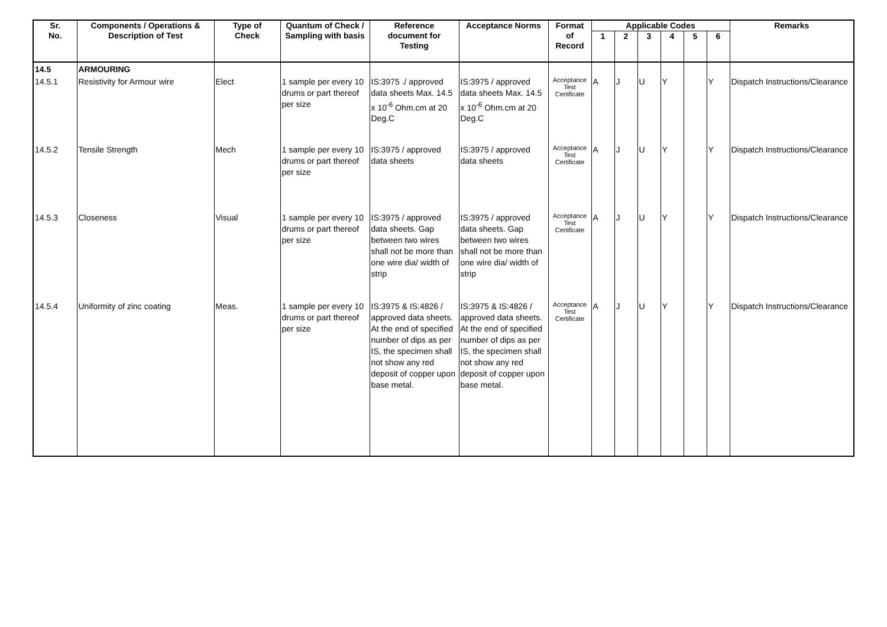| Sr. No. | Components / Operations & Description of Test | Type of Check | Quantum of Check / Sampling with basis | Reference document for Testing | Acceptance Norms | Format of Record | Applicable Codes | | | | | | Remarks |
| --- | --- | --- | --- | --- | --- | --- | --- | --- | --- | --- | --- | --- | --- |
| | | | | | | | 1 | 2 | 3 | 4 | 5 | 6 | |
| 14.5 | ARMOURING | | | | | | | | | | | | |
| 14.5.1 | Resistivity for Armour wire | Elect | 1 sample per every 10 drums or part thereof per size | IS:3975 ./ approved data sheets Max. 14.5 x 10<sup>-6</sup> Ohm.cm at 20 Deg.C | IS:3975 / approved data sheets Max. 14.5 x 10<sup>-6</sup> Ohm.cm at 20 Deg.C | Acceptance Test Certificate | A | J | U | Y | | Y | Dispatch Instructions/Clearance |
| 14.5.2 | Tensile Strength | Mech | 1 sample per every 10 drums or part thereof per size | IS:3975 / approved data sheets | IS:3975 / approved data sheets | Acceptance Test Certificate | A | J | U | Y | | Y | Dispatch Instructions/Clearance |
| 14.5.3 | Closeness | Visual | 1 sample per every 10 drums or part thereof per size | IS:3975 / approved data sheets. Gap between two wires shall not be more than one wire dia/ width of strip | IS:3975 / approved data sheets. Gap between two wires shall not be more than one wire dia/ width of strip | Acceptance Test Certificate | A | J | U | Y | | Y | Dispatch Instructions/Clearance |
| 14.5.4 | Uniformity of zinc coating | Meas. | 1 sample per every 10 drums or part thereof per size | IS:3975 & IS:4826 / approved data sheets. At the end of specified number of dips as per IS, the specimen shall not show any red deposit of copper upon base metal. | IS:3975 & IS:4826 / approved data sheets. At the end of specified number of dips as per IS, the specimen shall not show any red deposit of copper upon base metal. | Acceptance Test Certificate | A | J | U | Y | | Y | Dispatch Instructions/Clearance |